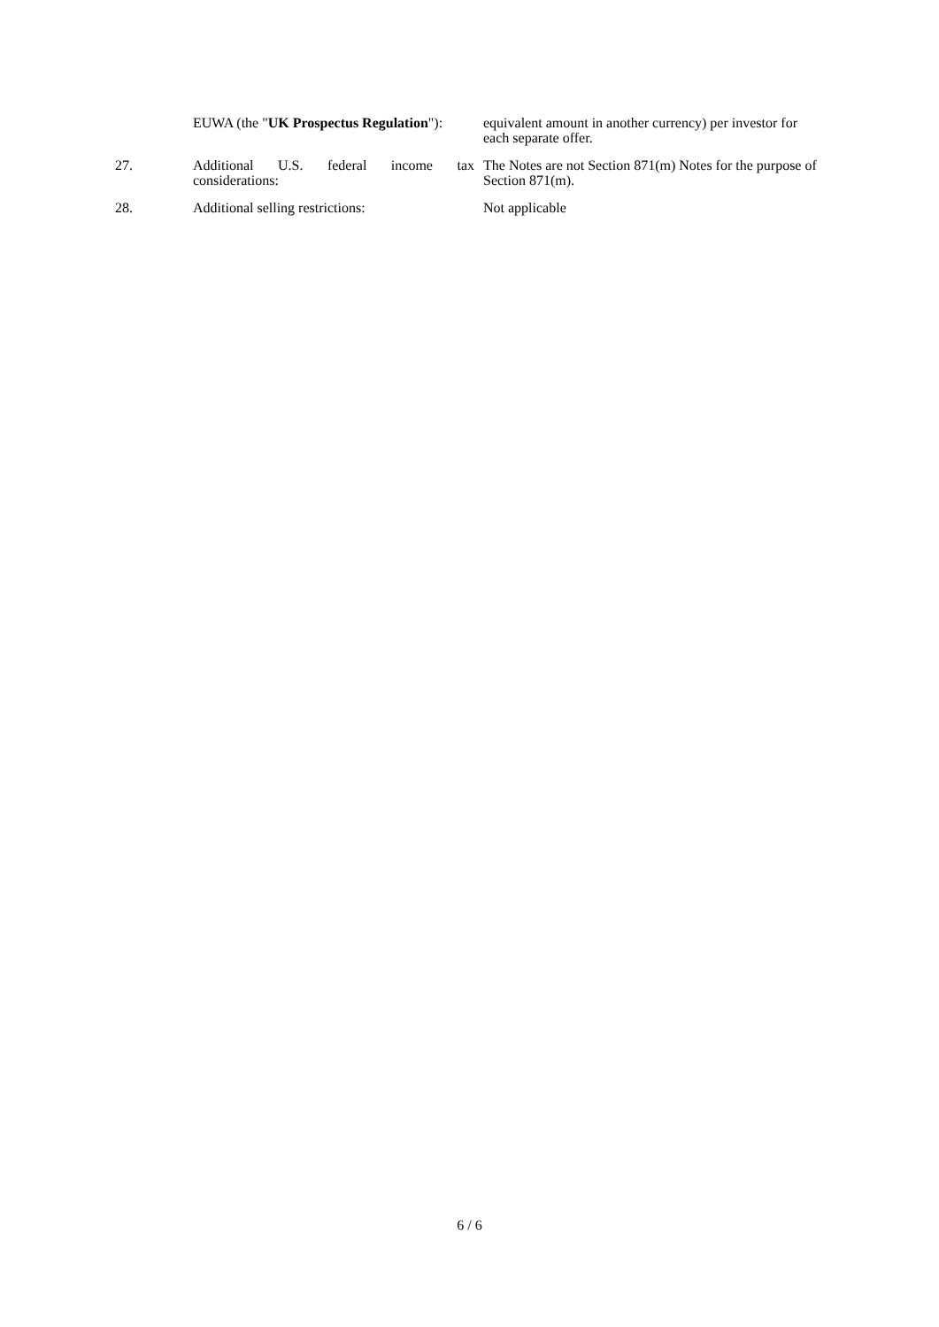| | EUWA (the " UK Prospectus Regulation "): | equivalent amount in another currency) per investor for each separate offer. |
| 27. | Additional U.S. federal income tax considerations: | The Notes are not Section 871(m) Notes for the purpose of Section 871(m). |
| 28. | Additional selling restrictions: | Not applicable |
6 / 6